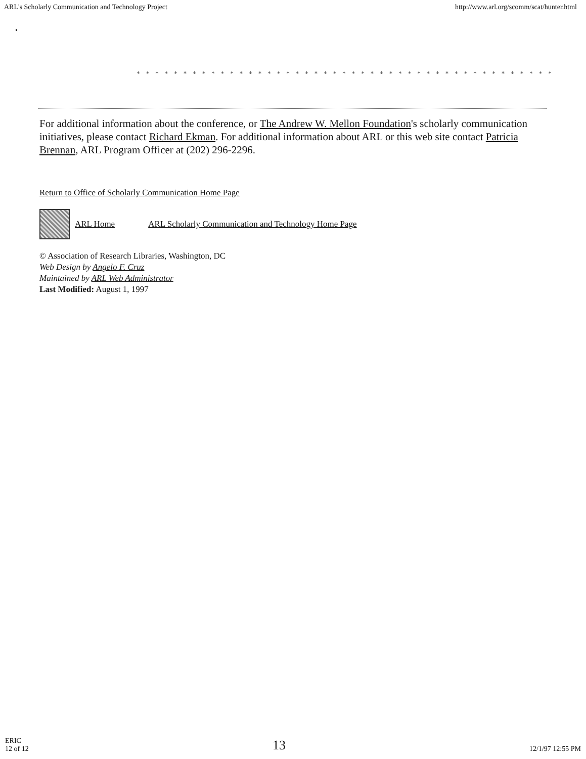ARL's Scholarly Communication and Technology Project http://www.arl.org/scomm/scat/hunter.html
•
* * * * * * * * * * * * * * * * * * * * * * * * * * * * * * * * * * * * * * * * * * * * *
For additional information about the conference, or The Andrew W. Mellon Foundation's scholarly communication initiatives, please contact Richard Ekman. For additional information about ARL or this web site contact Patricia Brennan, ARL Program Officer at (202) 296-2296.
Return to Office of Scholarly Communication Home Page
ARL Home ARL Scholarly Communication and Technology Home Page
© Association of Research Libraries, Washington, DC
Web Design by Angelo F. Cruz
Maintained by ARL Web Administrator
Last Modified: August 1, 1997
ERIC
12 of 12 13 12/1/97 12:55 PM